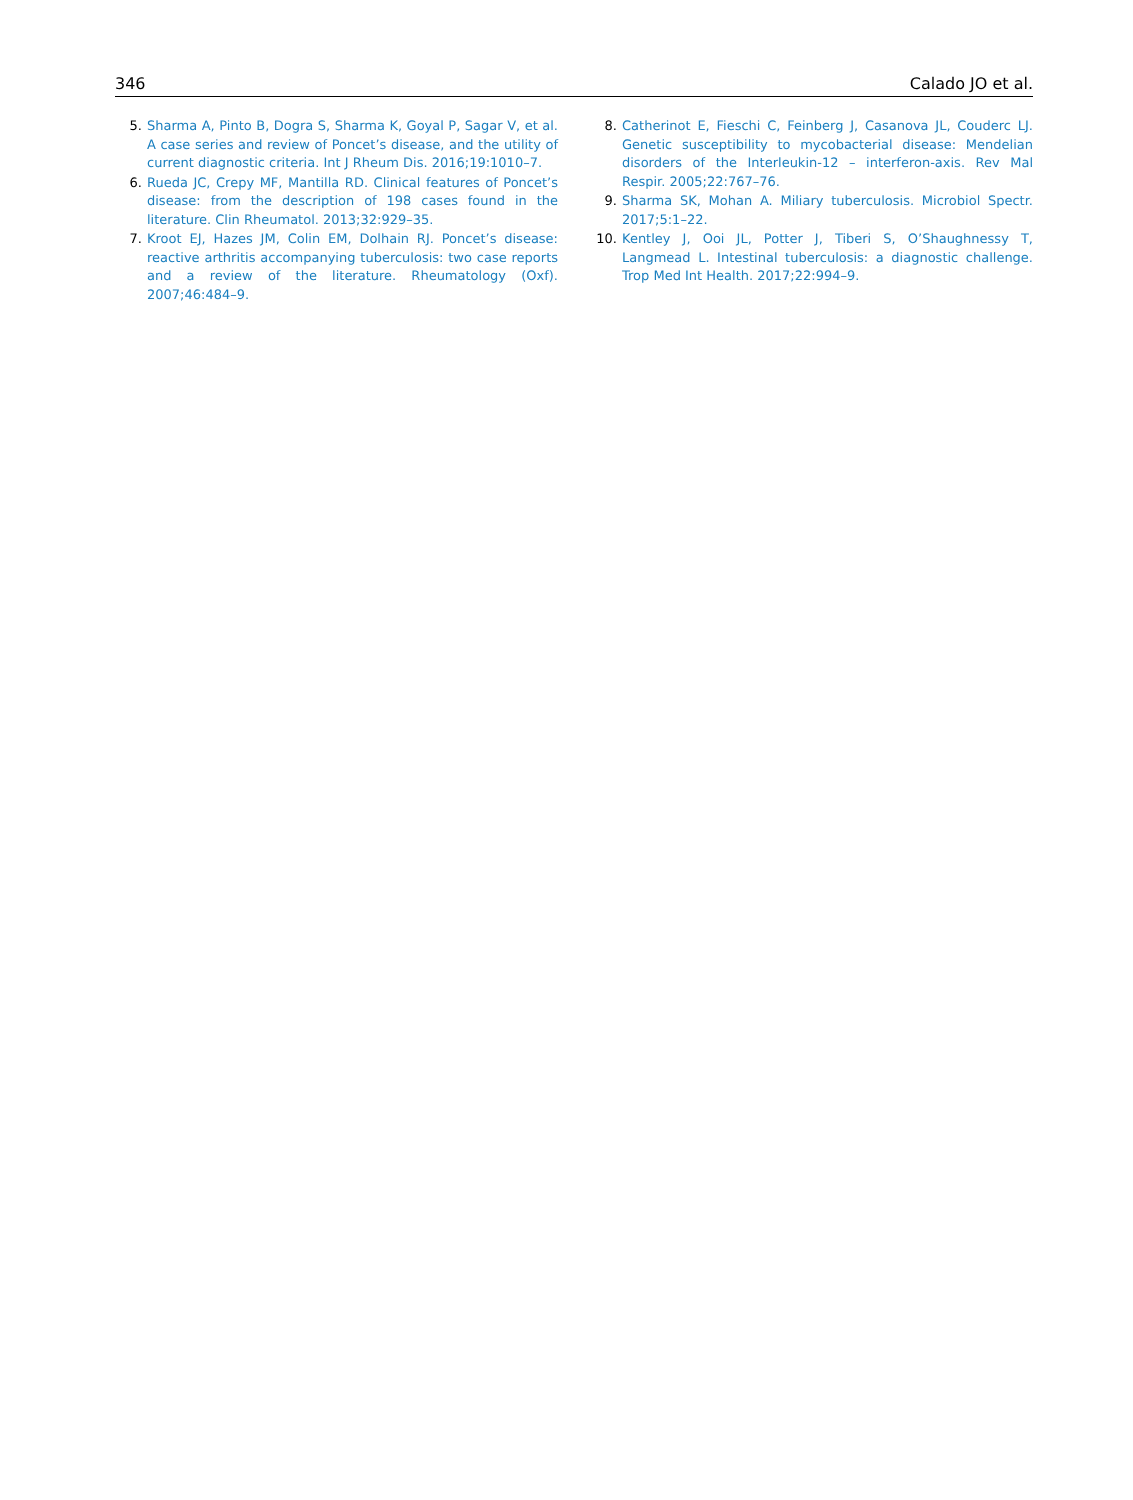346 Calado JO et al.
5. Sharma A, Pinto B, Dogra S, Sharma K, Goyal P, Sagar V, et al. A case series and review of Poncet’s disease, and the utility of current diagnostic criteria. Int J Rheum Dis. 2016;19:1010–7.
6. Rueda JC, Crepy MF, Mantilla RD. Clinical features of Poncet’s disease: from the description of 198 cases found in the literature. Clin Rheumatol. 2013;32:929–35.
7. Kroot EJ, Hazes JM, Colin EM, Dolhain RJ. Poncet’s disease: reactive arthritis accompanying tuberculosis: two case reports and a review of the literature. Rheumatology (Oxf). 2007;46:484–9.
8. Catherinot E, Fieschi C, Feinberg J, Casanova JL, Couderc LJ. Genetic susceptibility to mycobacterial disease: Mendelian disorders of the Interleukin-12 – interferon-axis. Rev Mal Respir. 2005;22:767–76.
9. Sharma SK, Mohan A. Miliary tuberculosis. Microbiol Spectr. 2017;5:1–22.
10. Kentley J, Ooi JL, Potter J, Tiberi S, O’Shaughnessy T, Langmead L. Intestinal tuberculosis: a diagnostic challenge. Trop Med Int Health. 2017;22:994–9.